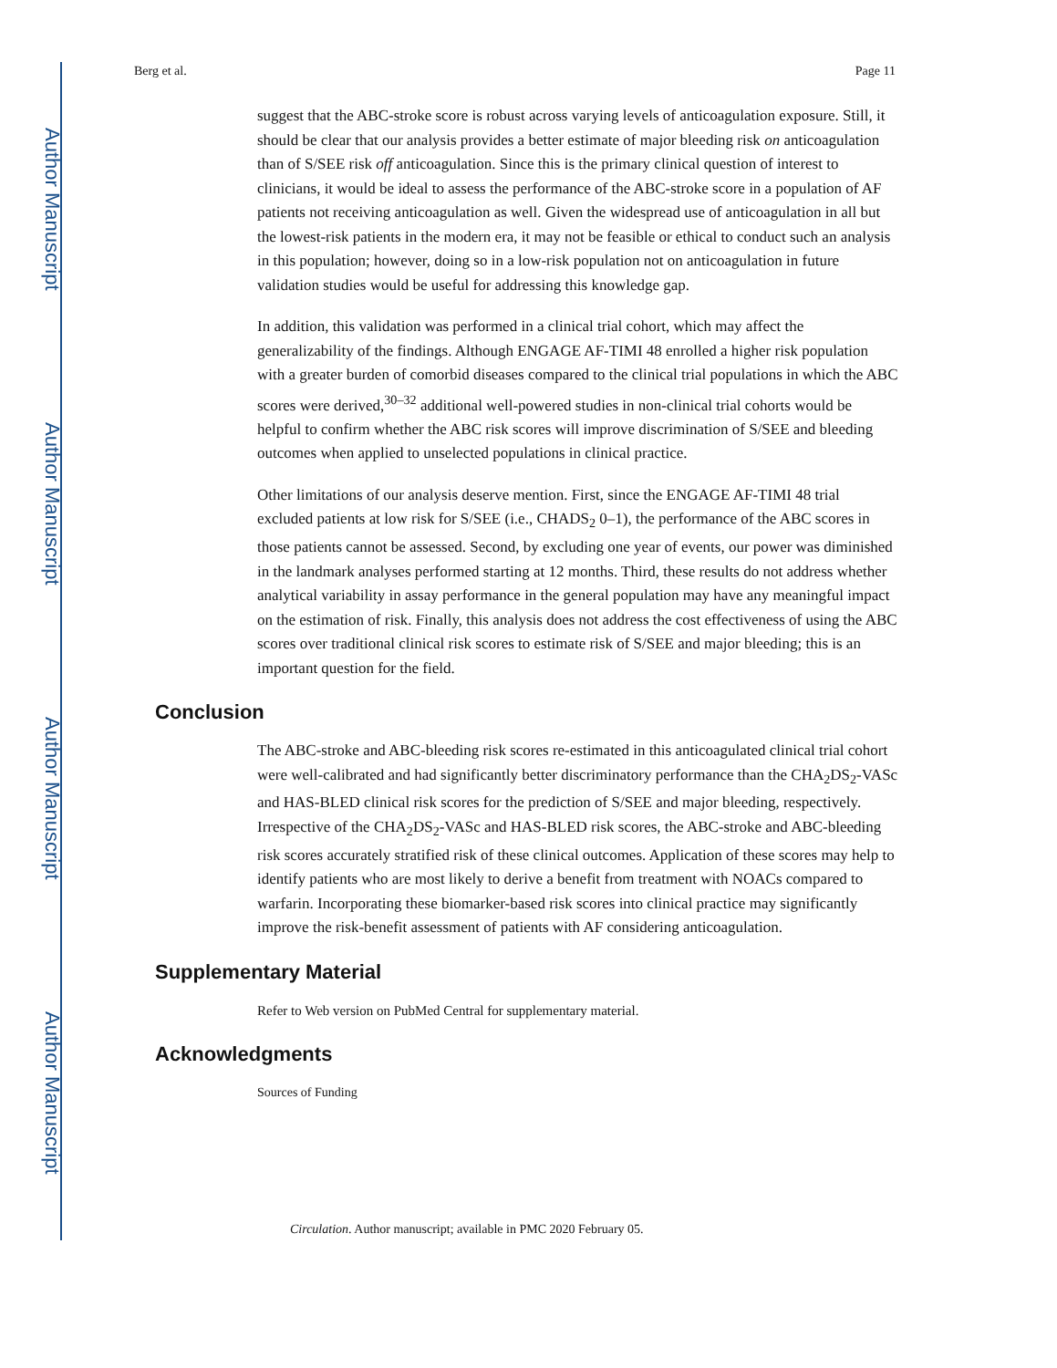Author Manuscript
Author Manuscript
Author Manuscript
Author Manuscript
Berg et al. Page 11
suggest that the ABC-stroke score is robust across varying levels of anticoagulation exposure. Still, it should be clear that our analysis provides a better estimate of major bleeding risk on anticoagulation than of S/SEE risk off anticoagulation. Since this is the primary clinical question of interest to clinicians, it would be ideal to assess the performance of the ABC-stroke score in a population of AF patients not receiving anticoagulation as well. Given the widespread use of anticoagulation in all but the lowest-risk patients in the modern era, it may not be feasible or ethical to conduct such an analysis in this population; however, doing so in a low-risk population not on anticoagulation in future validation studies would be useful for addressing this knowledge gap.
In addition, this validation was performed in a clinical trial cohort, which may affect the generalizability of the findings. Although ENGAGE AF-TIMI 48 enrolled a higher risk population with a greater burden of comorbid diseases compared to the clinical trial populations in which the ABC scores were derived,<sup>30–32</sup> additional well-powered studies in non-clinical trial cohorts would be helpful to confirm whether the ABC risk scores will improve discrimination of S/SEE and bleeding outcomes when applied to unselected populations in clinical practice.
Other limitations of our analysis deserve mention. First, since the ENGAGE AF-TIMI 48 trial excluded patients at low risk for S/SEE (i.e., CHADS<sub>2</sub> 0–1), the performance of the ABC scores in those patients cannot be assessed. Second, by excluding one year of events, our power was diminished in the landmark analyses performed starting at 12 months. Third, these results do not address whether analytical variability in assay performance in the general population may have any meaningful impact on the estimation of risk. Finally, this analysis does not address the cost effectiveness of using the ABC scores over traditional clinical risk scores to estimate risk of S/SEE and major bleeding; this is an important question for the field.
Conclusion
The ABC-stroke and ABC-bleeding risk scores re-estimated in this anticoagulated clinical trial cohort were well-calibrated and had significantly better discriminatory performance than the CHA<sub>2</sub>DS<sub>2</sub>-VASc and HAS-BLED clinical risk scores for the prediction of S/SEE and major bleeding, respectively. Irrespective of the CHA<sub>2</sub>DS<sub>2</sub>-VASc and HAS-BLED risk scores, the ABC-stroke and ABC-bleeding risk scores accurately stratified risk of these clinical outcomes. Application of these scores may help to identify patients who are most likely to derive a benefit from treatment with NOACs compared to warfarin. Incorporating these biomarker-based risk scores into clinical practice may significantly improve the risk-benefit assessment of patients with AF considering anticoagulation.
Supplementary Material
Refer to Web version on PubMed Central for supplementary material.
Acknowledgments
Sources of Funding
Circulation. Author manuscript; available in PMC 2020 February 05.